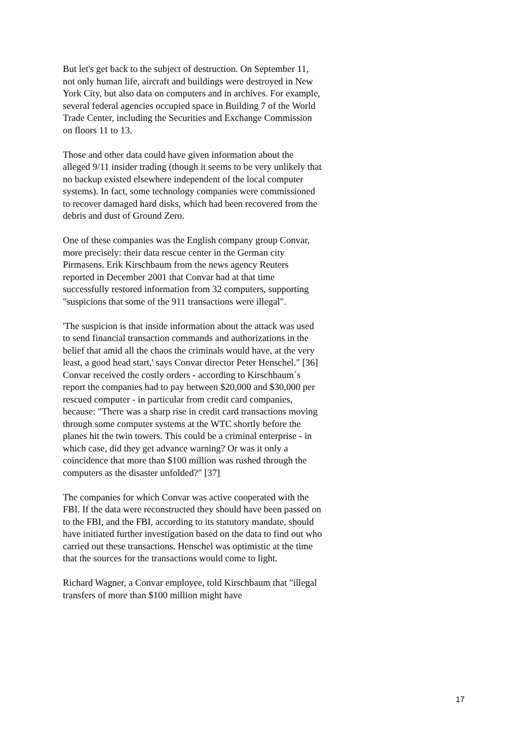But let's get back to the subject of destruction. On September 11, not only human life, aircraft and buildings were destroyed in New York City, but also data on computers and in archives. For example, several federal agencies occupied space in Building 7 of the World Trade Center, including the Securities and Exchange Commission on floors 11 to 13.
Those and other data could have given information about the alleged 9/11 insider trading (though it seems to be very unlikely that no backup existed elsewhere independent of the local computer systems). In fact, some technology companies were commissioned to recover damaged hard disks, which had been recovered from the debris and dust of Ground Zero.
One of these companies was the English company group Convar, more precisely: their data rescue center in the German city Pirmasens. Erik Kirschbaum from the news agency Reuters reported in December 2001 that Convar had at that time successfully restored information from 32 computers, supporting "suspicions that some of the 911 transactions were illegal".
'The suspicion is that inside information about the attack was used to send financial transaction commands and authorizations in the belief that amid all the chaos the criminals would have, at the very least, a good head start,' says Convar director Peter Henschel." [36] Convar received the costly orders - according to Kirschbaum´s report the companies had to pay between $20,000 and $30,000 per rescued computer - in particular from credit card companies, because: "There was a sharp rise in credit card transactions moving through some computer systems at the WTC shortly before the planes hit the twin towers. This could be a criminal enterprise - in which case, did they get advance warning? Or was it only a coincidence that more than $100 million was rushed through the computers as the disaster unfolded?" [37]
The companies for which Convar was active cooperated with the FBI. If the data were reconstructed they should have been passed on to the FBI, and the FBI, according to its statutory mandate, should have initiated further investigation based on the data to find out who carried out these transactions. Henschel was optimistic at the time that the sources for the transactions would come to light.
Richard Wagner, a Convar employee, told Kirschbaum that "illegal transfers of more than $100 million might have
17